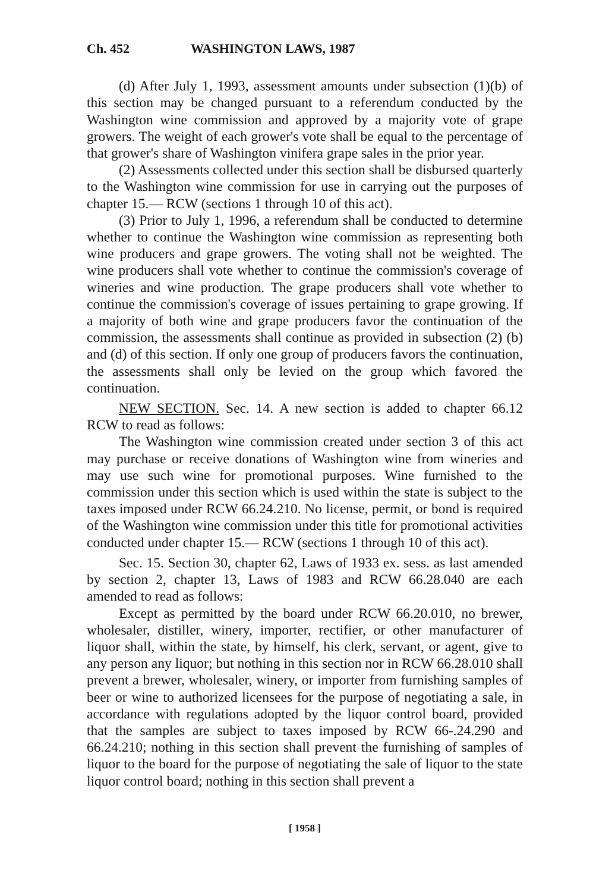Ch. 452 WASHINGTON LAWS, 1987
(d) After July 1, 1993, assessment amounts under subsection (1)(b) of this section may be changed pursuant to a referendum conducted by the Washington wine commission and approved by a majority vote of grape growers. The weight of each grower's vote shall be equal to the percentage of that grower's share of Washington vinifera grape sales in the prior year.
(2) Assessments collected under this section shall be disbursed quarterly to the Washington wine commission for use in carrying out the purposes of chapter 15.— RCW (sections 1 through 10 of this act).
(3) Prior to July 1, 1996, a referendum shall be conducted to determine whether to continue the Washington wine commission as representing both wine producers and grape growers. The voting shall not be weighted. The wine producers shall vote whether to continue the commission's coverage of wineries and wine production. The grape producers shall vote whether to continue the commission's coverage of issues pertaining to grape growing. If a majority of both wine and grape producers favor the continuation of the commission, the assessments shall continue as provided in subsection (2) (b) and (d) of this section. If only one group of producers favors the continuation, the assessments shall only be levied on the group which favored the continuation.
NEW SECTION. Sec. 14. A new section is added to chapter 66.12 RCW to read as follows:
The Washington wine commission created under section 3 of this act may purchase or receive donations of Washington wine from wineries and may use such wine for promotional purposes. Wine furnished to the commission under this section which is used within the state is subject to the taxes imposed under RCW 66.24.210. No license, permit, or bond is required of the Washington wine commission under this title for promotional activities conducted under chapter 15.— RCW (sections 1 through 10 of this act).
Sec. 15. Section 30, chapter 62, Laws of 1933 ex. sess. as last amended by section 2, chapter 13, Laws of 1983 and RCW 66.28.040 are each amended to read as follows:
Except as permitted by the board under RCW 66.20.010, no brewer, wholesaler, distiller, winery, importer, rectifier, or other manufacturer of liquor shall, within the state, by himself, his clerk, servant, or agent, give to any person any liquor; but nothing in this section nor in RCW 66.28.010 shall prevent a brewer, wholesaler, winery, or importer from furnishing samples of beer or wine to authorized licensees for the purpose of negotiating a sale, in accordance with regulations adopted by the liquor control board, provided that the samples are subject to taxes imposed by RCW 66-.24.290 and 66.24.210; nothing in this section shall prevent the furnishing of samples of liquor to the board for the purpose of negotiating the sale of liquor to the state liquor control board; nothing in this section shall prevent a
[ 1958 ]